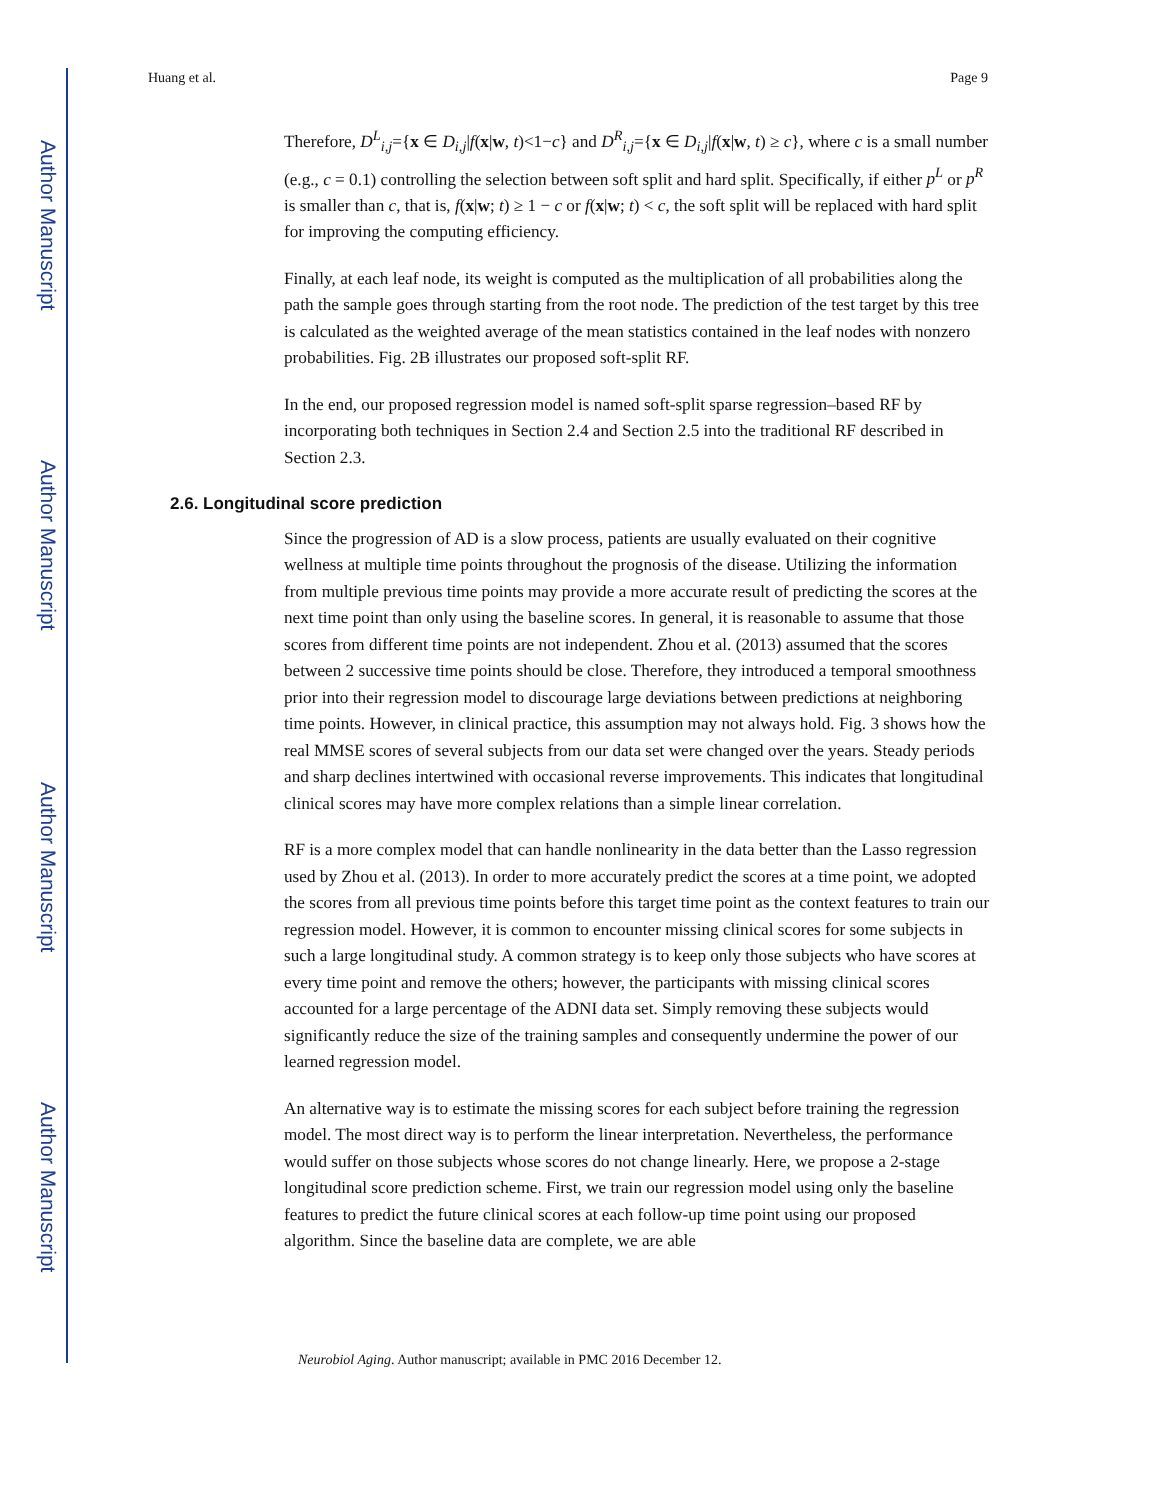Author Manuscript
Author Manuscript
Author Manuscript
Author Manuscript
Huang et al. Page 9
Therefore, D<sup>L</sup><sub>i,j</sub>={x ∈ D<sub>i,j</sub>|f(x|w, t)<1−c} and D<sup>R</sup><sub>i,j</sub>={x ∈ D<sub>i,j</sub>|f(x|w, t) ≥ c}, where c is a small number (e.g., c = 0.1) controlling the selection between soft split and hard split. Specifically, if either p<sup>L</sup> or p<sup>R</sup> is smaller than c, that is, f(x|w; t) ≥ 1 − c or f(x|w; t) < c, the soft split will be replaced with hard split for improving the computing efficiency.
Finally, at each leaf node, its weight is computed as the multiplication of all probabilities along the path the sample goes through starting from the root node. The prediction of the test target by this tree is calculated as the weighted average of the mean statistics contained in the leaf nodes with nonzero probabilities. Fig. 2B illustrates our proposed soft-split RF.
In the end, our proposed regression model is named soft-split sparse regression–based RF by incorporating both techniques in Section 2.4 and Section 2.5 into the traditional RF described in Section 2.3.
2.6. Longitudinal score prediction
Since the progression of AD is a slow process, patients are usually evaluated on their cognitive wellness at multiple time points throughout the prognosis of the disease. Utilizing the information from multiple previous time points may provide a more accurate result of predicting the scores at the next time point than only using the baseline scores. In general, it is reasonable to assume that those scores from different time points are not independent. Zhou et al. (2013) assumed that the scores between 2 successive time points should be close. Therefore, they introduced a temporal smoothness prior into their regression model to discourage large deviations between predictions at neighboring time points. However, in clinical practice, this assumption may not always hold. Fig. 3 shows how the real MMSE scores of several subjects from our data set were changed over the years. Steady periods and sharp declines intertwined with occasional reverse improvements. This indicates that longitudinal clinical scores may have more complex relations than a simple linear correlation.
RF is a more complex model that can handle nonlinearity in the data better than the Lasso regression used by Zhou et al. (2013). In order to more accurately predict the scores at a time point, we adopted the scores from all previous time points before this target time point as the context features to train our regression model. However, it is common to encounter missing clinical scores for some subjects in such a large longitudinal study. A common strategy is to keep only those subjects who have scores at every time point and remove the others; however, the participants with missing clinical scores accounted for a large percentage of the ADNI data set. Simply removing these subjects would significantly reduce the size of the training samples and consequently undermine the power of our learned regression model.
An alternative way is to estimate the missing scores for each subject before training the regression model. The most direct way is to perform the linear interpretation. Nevertheless, the performance would suffer on those subjects whose scores do not change linearly. Here, we propose a 2-stage longitudinal score prediction scheme. First, we train our regression model using only the baseline features to predict the future clinical scores at each follow-up time point using our proposed algorithm. Since the baseline data are complete, we are able
Neurobiol Aging. Author manuscript; available in PMC 2016 December 12.